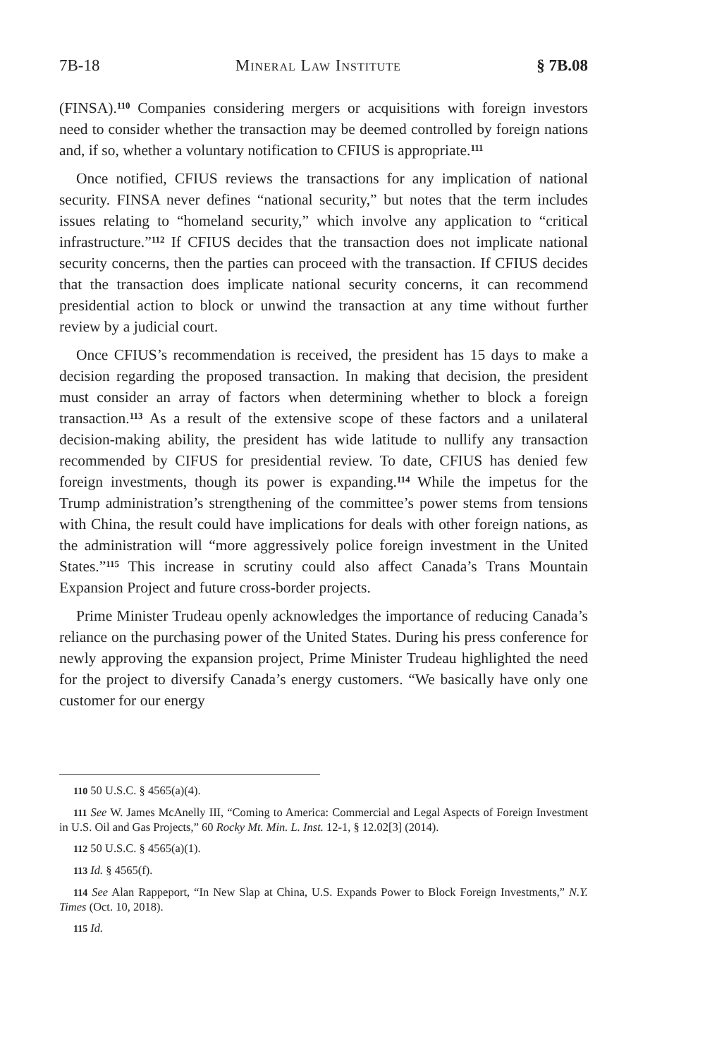7B-18 Mineral Law Institute § 7B.08
(FINSA).<sup>110</sup> Companies considering mergers or acquisitions with foreign investors need to consider whether the transaction may be deemed controlled by foreign nations and, if so, whether a voluntary notification to CFIUS is appropriate.<sup>111</sup>
Once notified, CFIUS reviews the transactions for any implication of national security. FINSA never defines “national security,” but notes that the term includes issues relating to “homeland security,” which involve any application to “critical infrastructure.”<sup>112</sup> If CFIUS decides that the transaction does not implicate national security concerns, then the parties can proceed with the transaction. If CFIUS decides that the transaction does implicate national security concerns, it can recommend presidential action to block or unwind the transaction at any time without further review by a judicial court.
Once CFIUS’s recommendation is received, the president has 15 days to make a decision regarding the proposed transaction. In making that decision, the president must consider an array of factors when determining whether to block a foreign transaction.<sup>113</sup> As a result of the extensive scope of these factors and a unilateral decision-making ability, the president has wide latitude to nullify any transaction recommended by CIFUS for presidential review. To date, CFIUS has denied few foreign investments, though its power is expanding.<sup>114</sup> While the impetus for the Trump administration’s strengthening of the committee’s power stems from tensions with China, the result could have implications for deals with other foreign nations, as the administration will “more aggressively police foreign investment in the United States.”<sup>115</sup> This increase in scrutiny could also affect Canada’s Trans Mountain Expansion Project and future cross-border projects.
Prime Minister Trudeau openly acknowledges the importance of reducing Canada’s reliance on the purchasing power of the United States. During his press conference for newly approving the expansion project, Prime Minister Trudeau highlighted the need for the project to diversify Canada’s energy customers. “We basically have only one customer for our energy
110 50 U.S.C. § 4565(a)(4).
111 See W. James McAnelly III, “Coming to America: Commercial and Legal Aspects of Foreign Investment in U.S. Oil and Gas Projects,” 60 Rocky Mt. Min. L. Inst. 12-1, § 12.02[3] (2014).
112 50 U.S.C. § 4565(a)(1).
113 Id. § 4565(f).
114 See Alan Rappeport, “In New Slap at China, U.S. Expands Power to Block Foreign Investments,” N.Y. Times (Oct. 10, 2018).
115 Id.